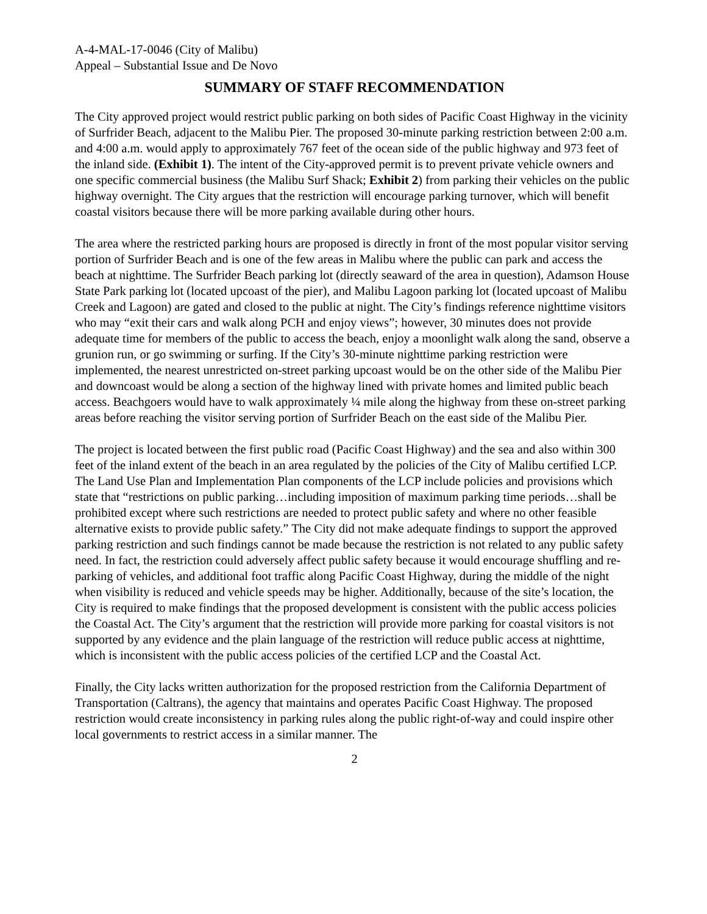A-4-MAL-17-0046 (City of Malibu)
Appeal – Substantial Issue and De Novo
SUMMARY OF STAFF RECOMMENDATION
The City approved project would restrict public parking on both sides of Pacific Coast Highway in the vicinity of Surfrider Beach, adjacent to the Malibu Pier. The proposed 30-minute parking restriction between 2:00 a.m. and 4:00 a.m. would apply to approximately 767 feet of the ocean side of the public highway and 973 feet of the inland side. (Exhibit 1). The intent of the City-approved permit is to prevent private vehicle owners and one specific commercial business (the Malibu Surf Shack; Exhibit 2) from parking their vehicles on the public highway overnight. The City argues that the restriction will encourage parking turnover, which will benefit coastal visitors because there will be more parking available during other hours.
The area where the restricted parking hours are proposed is directly in front of the most popular visitor serving portion of Surfrider Beach and is one of the few areas in Malibu where the public can park and access the beach at nighttime. The Surfrider Beach parking lot (directly seaward of the area in question), Adamson House State Park parking lot (located upcoast of the pier), and Malibu Lagoon parking lot (located upcoast of Malibu Creek and Lagoon) are gated and closed to the public at night. The City’s findings reference nighttime visitors who may “exit their cars and walk along PCH and enjoy views”; however, 30 minutes does not provide adequate time for members of the public to access the beach, enjoy a moonlight walk along the sand, observe a grunion run, or go swimming or surfing. If the City’s 30-minute nighttime parking restriction were implemented, the nearest unrestricted on-street parking upcoast would be on the other side of the Malibu Pier and downcoast would be along a section of the highway lined with private homes and limited public beach access. Beachgoers would have to walk approximately ¼ mile along the highway from these on-street parking areas before reaching the visitor serving portion of Surfrider Beach on the east side of the Malibu Pier.
The project is located between the first public road (Pacific Coast Highway) and the sea and also within 300 feet of the inland extent of the beach in an area regulated by the policies of the City of Malibu certified LCP. The Land Use Plan and Implementation Plan components of the LCP include policies and provisions which state that “restrictions on public parking…including imposition of maximum parking time periods…shall be prohibited except where such restrictions are needed to protect public safety and where no other feasible alternative exists to provide public safety.” The City did not make adequate findings to support the approved parking restriction and such findings cannot be made because the restriction is not related to any public safety need. In fact, the restriction could adversely affect public safety because it would encourage shuffling and re-parking of vehicles, and additional foot traffic along Pacific Coast Highway, during the middle of the night when visibility is reduced and vehicle speeds may be higher. Additionally, because of the site’s location, the City is required to make findings that the proposed development is consistent with the public access policies the Coastal Act. The City’s argument that the restriction will provide more parking for coastal visitors is not supported by any evidence and the plain language of the restriction will reduce public access at nighttime, which is inconsistent with the public access policies of the certified LCP and the Coastal Act.
Finally, the City lacks written authorization for the proposed restriction from the California Department of Transportation (Caltrans), the agency that maintains and operates Pacific Coast Highway. The proposed restriction would create inconsistency in parking rules along the public right-of-way and could inspire other local governments to restrict access in a similar manner. The
2